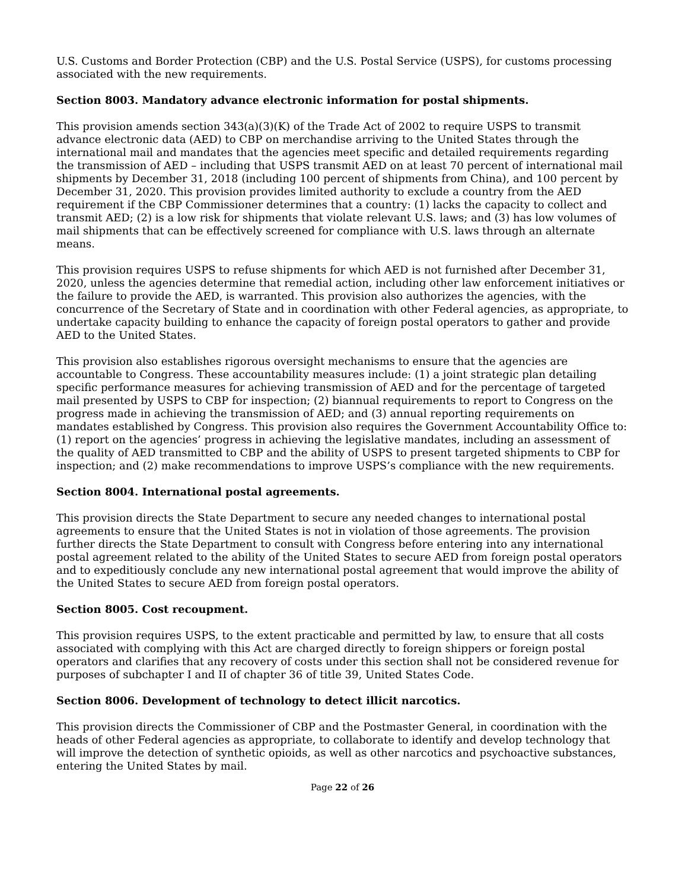U.S. Customs and Border Protection (CBP) and the U.S. Postal Service (USPS), for customs processing associated with the new requirements.
Section 8003. Mandatory advance electronic information for postal shipments.
This provision amends section 343(a)(3)(K) of the Trade Act of 2002 to require USPS to transmit advance electronic data (AED) to CBP on merchandise arriving to the United States through the international mail and mandates that the agencies meet specific and detailed requirements regarding the transmission of AED – including that USPS transmit AED on at least 70 percent of international mail shipments by December 31, 2018 (including 100 percent of shipments from China), and 100 percent by December 31, 2020. This provision provides limited authority to exclude a country from the AED requirement if the CBP Commissioner determines that a country: (1) lacks the capacity to collect and transmit AED; (2) is a low risk for shipments that violate relevant U.S. laws; and (3) has low volumes of mail shipments that can be effectively screened for compliance with U.S. laws through an alternate means.
This provision requires USPS to refuse shipments for which AED is not furnished after December 31, 2020, unless the agencies determine that remedial action, including other law enforcement initiatives or the failure to provide the AED, is warranted. This provision also authorizes the agencies, with the concurrence of the Secretary of State and in coordination with other Federal agencies, as appropriate, to undertake capacity building to enhance the capacity of foreign postal operators to gather and provide AED to the United States.
This provision also establishes rigorous oversight mechanisms to ensure that the agencies are accountable to Congress. These accountability measures include: (1) a joint strategic plan detailing specific performance measures for achieving transmission of AED and for the percentage of targeted mail presented by USPS to CBP for inspection; (2) biannual requirements to report to Congress on the progress made in achieving the transmission of AED; and (3) annual reporting requirements on mandates established by Congress. This provision also requires the Government Accountability Office to: (1) report on the agencies’ progress in achieving the legislative mandates, including an assessment of the quality of AED transmitted to CBP and the ability of USPS to present targeted shipments to CBP for inspection; and (2) make recommendations to improve USPS’s compliance with the new requirements.
Section 8004. International postal agreements.
This provision directs the State Department to secure any needed changes to international postal agreements to ensure that the United States is not in violation of those agreements. The provision further directs the State Department to consult with Congress before entering into any international postal agreement related to the ability of the United States to secure AED from foreign postal operators and to expeditiously conclude any new international postal agreement that would improve the ability of the United States to secure AED from foreign postal operators.
Section 8005. Cost recoupment.
This provision requires USPS, to the extent practicable and permitted by law, to ensure that all costs associated with complying with this Act are charged directly to foreign shippers or foreign postal operators and clarifies that any recovery of costs under this section shall not be considered revenue for purposes of subchapter I and II of chapter 36 of title 39, United States Code.
Section 8006. Development of technology to detect illicit narcotics.
This provision directs the Commissioner of CBP and the Postmaster General, in coordination with the heads of other Federal agencies as appropriate, to collaborate to identify and develop technology that will improve the detection of synthetic opioids, as well as other narcotics and psychoactive substances, entering the United States by mail.
Page 22 of 26